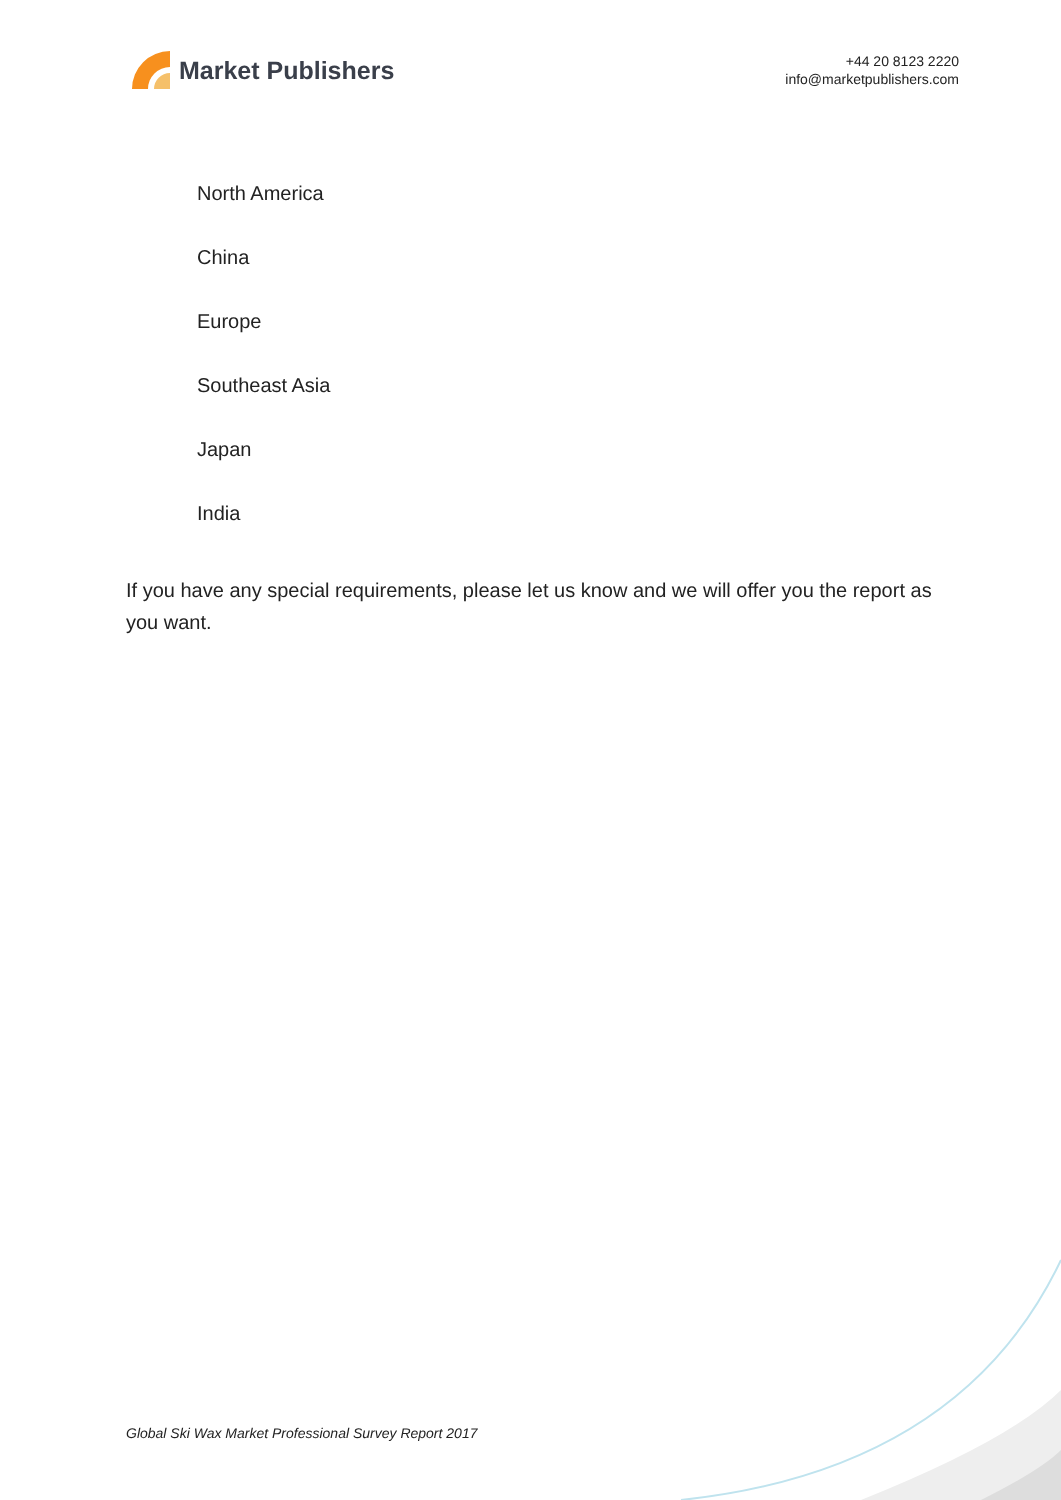Market Publishers
+44 20 8123 2220
info@marketpublishers.com
North America
China
Europe
Southeast Asia
Japan
India
If you have any special requirements, please let us know and we will offer you the report as you want.
Global Ski Wax Market Professional Survey Report 2017